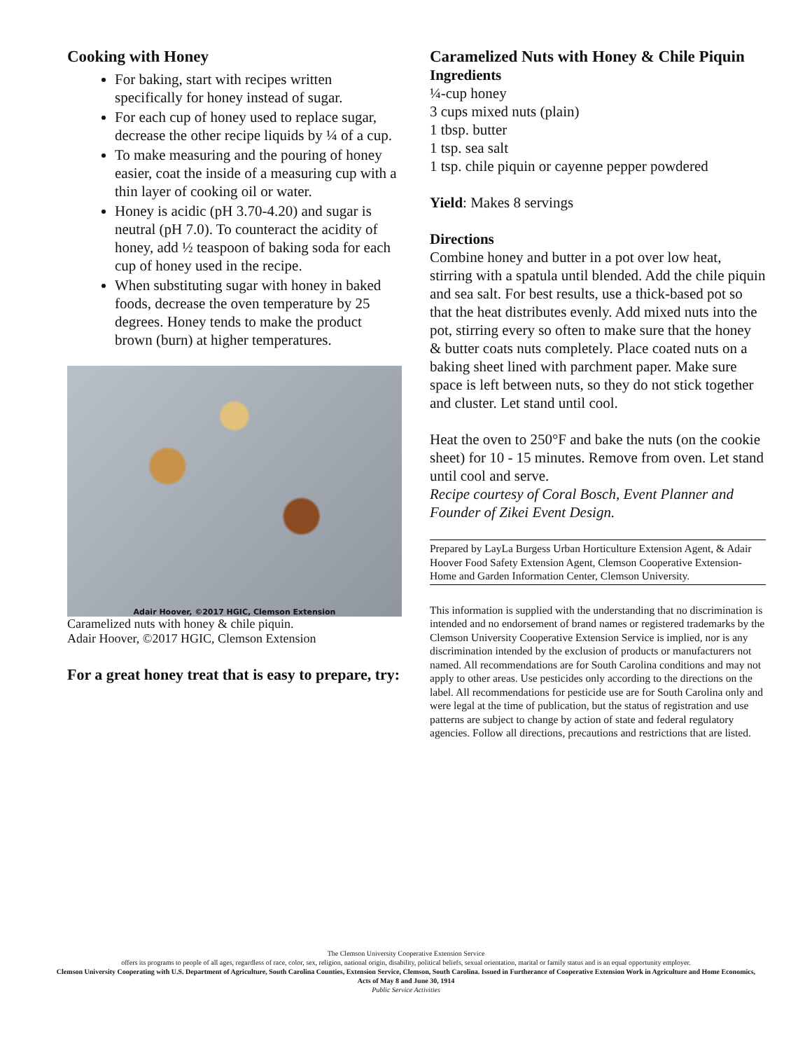Cooking with Honey
For baking, start with recipes written specifically for honey instead of sugar.
For each cup of honey used to replace sugar, decrease the other recipe liquids by ¼ of a cup.
To make measuring and the pouring of honey easier, coat the inside of a measuring cup with a thin layer of cooking oil or water.
Honey is acidic (pH 3.70-4.20) and sugar is neutral (pH 7.0). To counteract the acidity of honey, add ½ teaspoon of baking soda for each cup of honey used in the recipe.
When substituting sugar with honey in baked foods, decrease the oven temperature by 25 degrees. Honey tends to make the product brown (burn) at higher temperatures.
Adair Hoover, ©2017 HGIC, Clemson Extension
Caramelized nuts with honey & chile piquin.
Adair Hoover, ©2017 HGIC, Clemson Extension
For a great honey treat that is easy to prepare, try:
Caramelized Nuts with Honey & Chile Piquin
Ingredients
¼-cup honey
3 cups mixed nuts (plain)
1 tbsp. butter
1 tsp. sea salt
1 tsp. chile piquin or cayenne pepper powdered
Yield: Makes 8 servings
Directions
Combine honey and butter in a pot over low heat, stirring with a spatula until blended. Add the chile piquin and sea salt. For best results, use a thick-based pot so that the heat distributes evenly. Add mixed nuts into the pot, stirring every so often to make sure that the honey & butter coats nuts completely. Place coated nuts on a baking sheet lined with parchment paper. Make sure space is left between nuts, so they do not stick together and cluster. Let stand until cool.
Heat the oven to 250°F and bake the nuts (on the cookie sheet) for 10 - 15 minutes. Remove from oven. Let stand until cool and serve.
Recipe courtesy of Coral Bosch, Event Planner and Founder of Zikei Event Design.
Prepared by LayLa Burgess Urban Horticulture Extension Agent, & Adair Hoover Food Safety Extension Agent, Clemson Cooperative Extension- Home and Garden Information Center, Clemson University.
This information is supplied with the understanding that no discrimination is intended and no endorsement of brand names or registered trademarks by the Clemson University Cooperative Extension Service is implied, nor is any discrimination intended by the exclusion of products or manufacturers not named. All recommendations are for South Carolina conditions and may not apply to other areas. Use pesticides only according to the directions on the label. All recommendations for pesticide use are for South Carolina only and were legal at the time of publication, but the status of registration and use patterns are subject to change by action of state and federal regulatory agencies. Follow all directions, precautions and restrictions that are listed.
The Clemson University Cooperative Extension Service
offers its programs to people of all ages, regardless of race, color, sex, religion, national origin, disability, political beliefs, sexual orientation, marital or family status and is an equal opportunity employer.
Clemson University Cooperating with U.S. Department of Agriculture, South Carolina Counties, Extension Service, Clemson, South Carolina. Issued in Furtherance of Cooperative Extension Work in Agriculture and Home Economics, Acts of May 8 and June 30, 1914
Public Service Activities